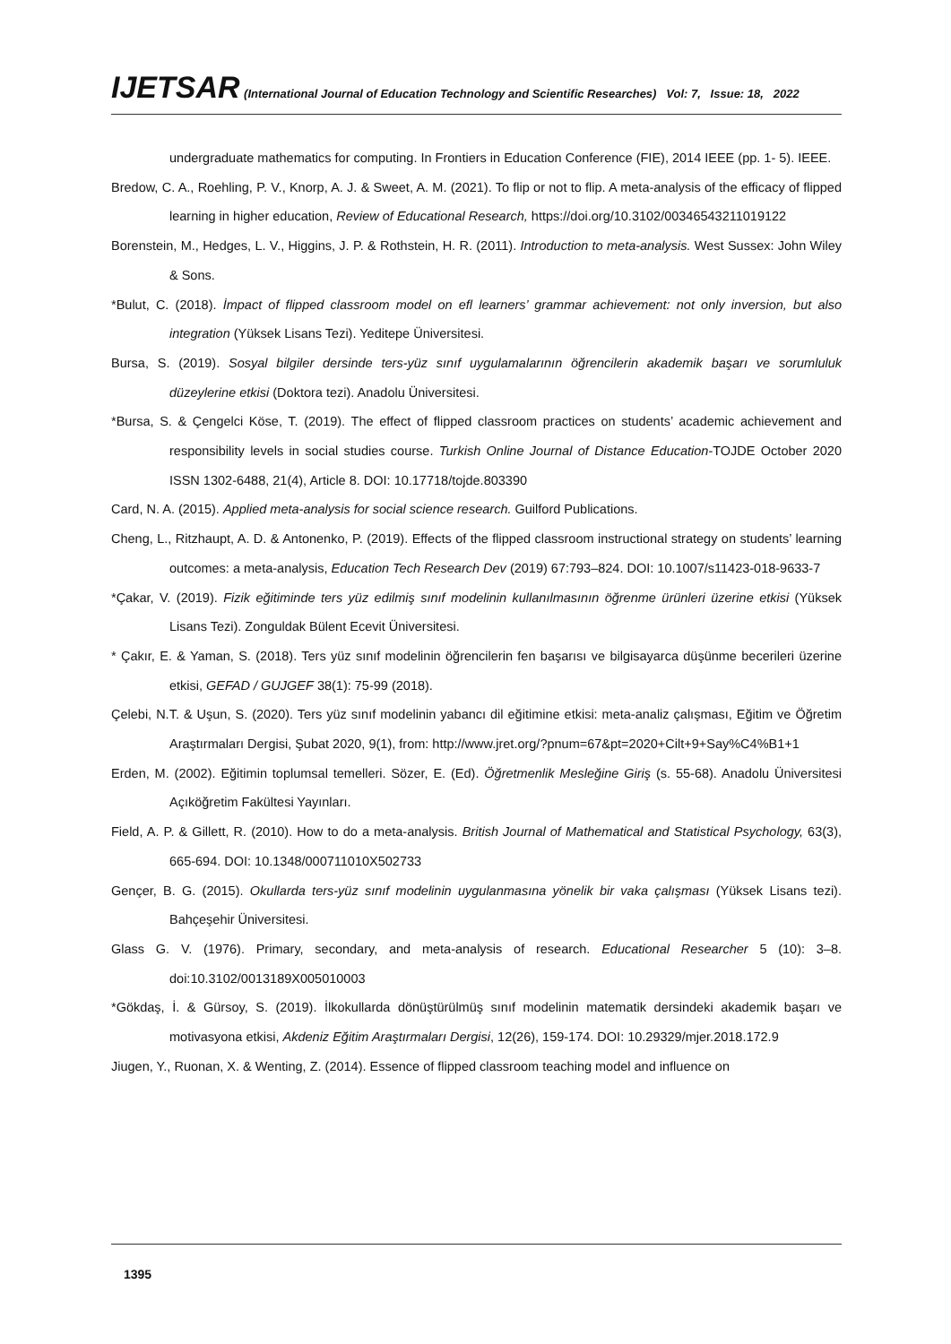IJETSAR (International Journal of Education Technology and Scientific Researches) Vol: 7, Issue: 18, 2022
undergraduate mathematics for computing. In Frontiers in Education Conference (FIE), 2014 IEEE (pp. 1- 5). IEEE.
Bredow, C. A., Roehling, P. V., Knorp, A. J. & Sweet, A. M. (2021). To flip or not to flip. A meta-analysis of the efficacy of flipped learning in higher education, Review of Educational Research, https://doi.org/10.3102/00346543211019122
Borenstein, M., Hedges, L. V., Higgins, J. P. & Rothstein, H. R. (2011). Introduction to meta-analysis. West Sussex: John Wiley & Sons.
*Bulut, C. (2018). İmpact of flipped classroom model on efl learners’ grammar achievement: not only inversion, but also integration (Yüksek Lisans Tezi). Yeditepe Üniversitesi.
Bursa, S. (2019). Sosyal bilgiler dersinde ters-yüz sınıf uygulamalarının öğrencilerin akademik başarı ve sorumluluk düzeylerine etkisi (Doktora tezi). Anadolu Üniversitesi.
*Bursa, S. & Çengelci Köse, T. (2019). The effect of flipped classroom practices on students’ academic achievement and responsibility levels in social studies course. Turkish Online Journal of Distance Education-TOJDE October 2020 ISSN 1302-6488, 21(4), Article 8. DOI: 10.17718/tojde.803390
Card, N. A. (2015). Applied meta-analysis for social science research. Guilford Publications.
Cheng, L., Ritzhaupt, A. D. & Antonenko, P. (2019). Effects of the flipped classroom instructional strategy on students’ learning outcomes: a meta-analysis, Education Tech Research Dev (2019) 67:793–824. DOI: 10.1007/s11423-018-9633-7
*Çakar, V. (2019). Fizik eğitiminde ters yüz edilmiş sınıf modelinin kullanılmasının öğrenme ürünleri üzerine etkisi (Yüksek Lisans Tezi). Zonguldak Bülent Ecevit Üniversitesi.
* Çakır, E. & Yaman, S. (2018). Ters yüz sınıf modelinin öğrencilerin fen başarısı ve bilgisayarca düşünme becerileri üzerine etkisi, GEFAD / GUJGEF 38(1): 75-99 (2018).
Çelebi, N.T. & Uşun, S. (2020). Ters yüz sınıf modelinin yabancı dil eğitimine etkisi: meta-analiz çalışması, Eğitim ve Öğretim Araştırmaları Dergisi, Şubat 2020, 9(1), from: http://www.jret.org/?pnum=67&pt=2020+Cilt+9+Say%C4%B1+1
Erden, M. (2002). Eğitimin toplumsal temelleri. Sözer, E. (Ed). Öğretmenlik Mesleğine Giriş (s. 55-68). Anadolu Üniversitesi Açıköğretim Fakültesi Yayınları.
Field, A. P. & Gillett, R. (2010). How to do a meta-analysis. British Journal of Mathematical and Statistical Psychology, 63(3), 665-694. DOI: 10.1348/000711010X502733
Gençer, B. G. (2015). Okullarda ters-yüz sınıf modelinin uygulanmasına yönelik bir vaka çalışması (Yüksek Lisans tezi). Bahçeşehir Üniversitesi.
Glass G. V. (1976). Primary, secondary, and meta-analysis of research. Educational Researcher 5 (10): 3–8. doi:10.3102/0013189X005010003
*Gökdaş, İ. & Gürsoy, S. (2019). İlkokullarda dönüştürülmüş sınıf modelinin matematik dersindeki akademik başarı ve motivasyona etkisi, Akdeniz Eğitim Araştırmaları Dergisi, 12(26), 159-174. DOI: 10.29329/mjer.2018.172.9
Jiugen, Y., Ruonan, X. & Wenting, Z. (2014). Essence of flipped classroom teaching model and influence on
1395